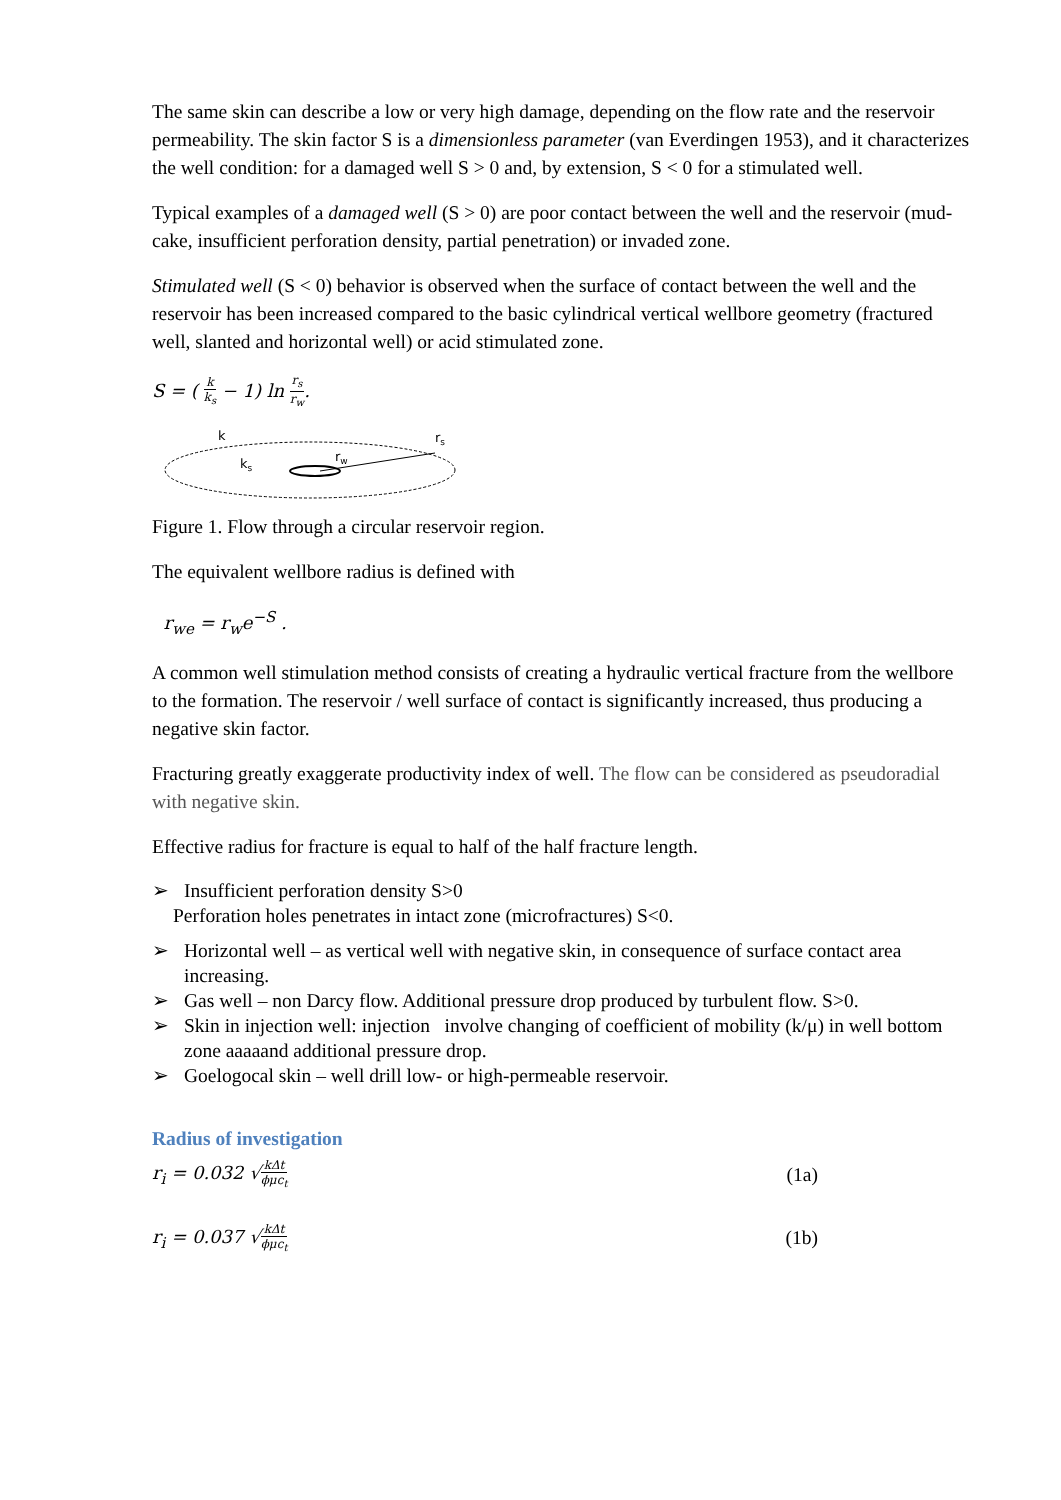The same skin can describe a low or very high damage, depending on the flow rate and the reservoir permeability. The skin factor S is a dimensionless parameter (van Everdingen 1953), and it characterizes the well condition: for a damaged well S > 0 and, by extension, S < 0 for a stimulated well.
Typical examples of a damaged well (S > 0) are poor contact between the well and the reservoir (mud-cake, insufficient perforation density, partial penetration) or invaded zone.
Stimulated well (S < 0) behavior is observed when the surface of contact between the well and the reservoir has been increased compared to the basic cylindrical vertical wellbore geometry (fractured well, slanted and horizontal well) or acid stimulated zone.
S = ( k k<sub>s</sub> − 1) ln r<sub>s</sub> r<sub>w</sub>.
k
ks
rw
rs
Figure 1. Flow through a circular reservoir region.
The equivalent wellbore radius is defined with
r<sub>we</sub> = r<sub>w</sub>e<sup>−S</sup> .
A common well stimulation method consists of creating a hydraulic vertical fracture from the wellbore to the formation. The reservoir / well surface of contact is significantly increased, thus producing a negative skin factor.
Fracturing greatly exaggerate productivity index of well. The flow can be considered as pseudoradial with negative skin.
Effective radius for fracture is equal to half of the half fracture length.
➢ Insufficient perforation density S>0
Perforation holes penetrates in intact zone (microfractures) S<0.
➢ Horizontal well – as vertical well with negative skin, in consequence of surface contact area increasing.
➢ Gas well – non Darcy flow. Additional pressure drop produced by turbulent flow. S>0.
➢ Skin in injection well: injection involve changing of coefficient of mobility (k/μ) in well bottom zone aaaaand additional pressure drop.
➢ Goelogocal skin – well drill low- or high-permeable reservoir.
Radius of investigation
r<sub>i</sub> = 0.032 √kΔt ϕμc<sub>t</sub> (1a)
r<sub>i</sub> = 0.037 √kΔt ϕμc<sub>t</sub> (1b)